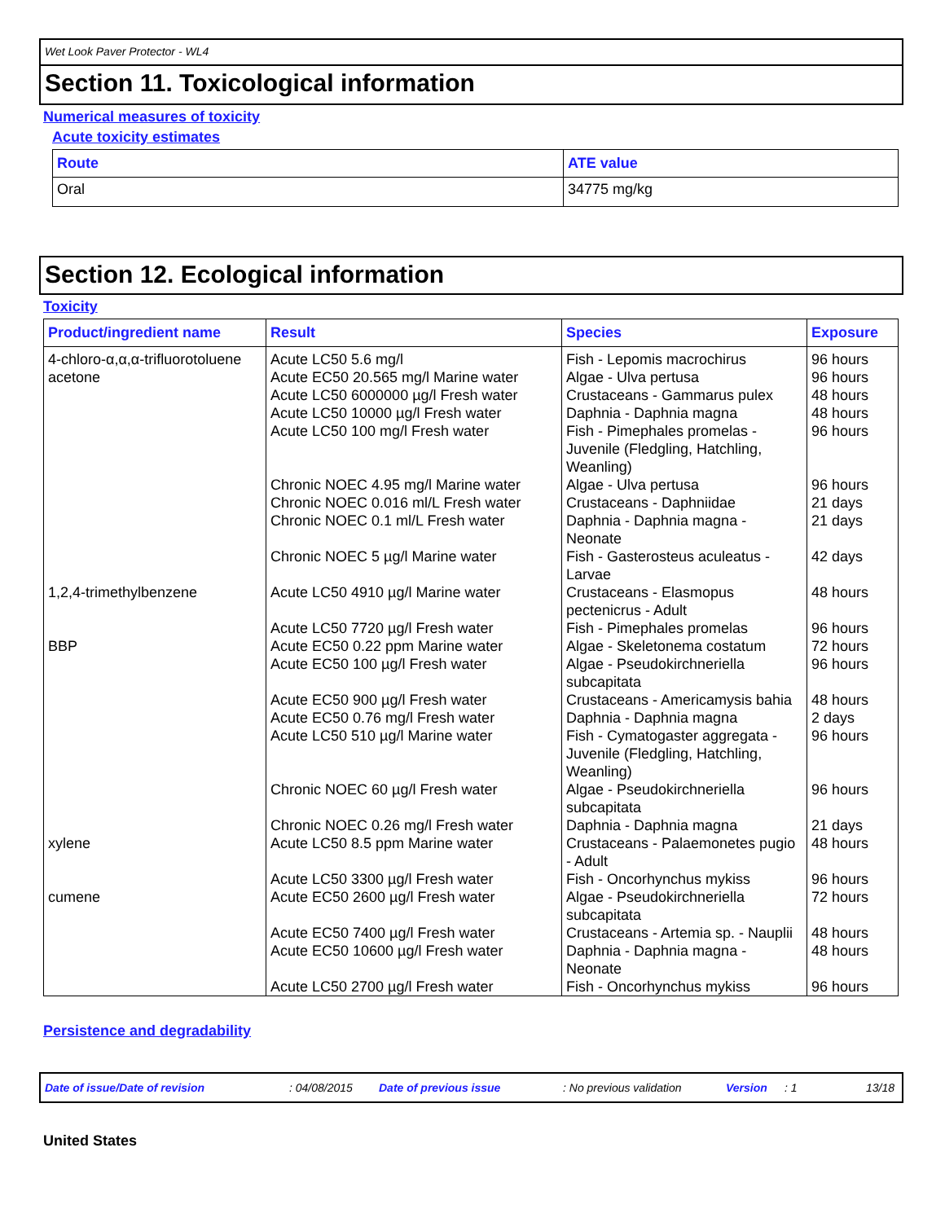Wet Look Paver Protector - WL4
Section 11. Toxicological information
Numerical measures of toxicity
Acute toxicity estimates
| Route | ATE value |
| --- | --- |
| Oral | 34775 mg/kg |
Section 12. Ecological information
Toxicity
| Product/ingredient name | Result | Species | Exposure |
| --- | --- | --- | --- |
| 4-chloro-α,α,α-trifluorotoluene | Acute LC50 5.6 mg/l | Fish - Lepomis macrochirus | 96 hours |
| acetone | Acute EC50 20.565 mg/l Marine water | Algae - Ulva pertusa | 96 hours |
| | Acute LC50 6000000 µg/l Fresh water | Crustaceans - Gammarus pulex | 48 hours |
| | Acute LC50 10000 µg/l Fresh water | Daphnia - Daphnia magna | 48 hours |
| | Acute LC50 100 mg/l Fresh water | Fish - Pimephales promelas - Juvenile (Fledgling, Hatchling, Weanling) | 96 hours |
| | Chronic NOEC 4.95 mg/l Marine water | Algae - Ulva pertusa | 96 hours |
| | Chronic NOEC 0.016 ml/L Fresh water | Crustaceans - Daphniidae | 21 days |
| | Chronic NOEC 0.1 ml/L Fresh water | Daphnia - Daphnia magna - Neonate | 21 days |
| | Chronic NOEC 5 µg/l Marine water | Fish - Gasterosteus aculeatus - Larvae | 42 days |
| 1,2,4-trimethylbenzene | Acute LC50 4910 µg/l Marine water | Crustaceans - Elasmopus pectenicrus - Adult | 48 hours |
| | Acute LC50 7720 µg/l Fresh water | Fish - Pimephales promelas | 96 hours |
| BBP | Acute EC50 0.22 ppm Marine water | Algae - Skeletonema costatum | 72 hours |
| | Acute EC50 100 µg/l Fresh water | Algae - Pseudokirchneriella subcapitata | 96 hours |
| | Acute EC50 900 µg/l Fresh water | Crustaceans - Americamysis bahia | 48 hours |
| | Acute EC50 0.76 mg/l Fresh water | Daphnia - Daphnia magna | 2 days |
| | Acute LC50 510 µg/l Marine water | Fish - Cymatogaster aggregata - Juvenile (Fledgling, Hatchling, Weanling) | 96 hours |
| | Chronic NOEC 60 µg/l Fresh water | Algae - Pseudokirchneriella subcapitata | 96 hours |
| | Chronic NOEC 0.26 mg/l Fresh water | Daphnia - Daphnia magna | 21 days |
| xylene | Acute LC50 8.5 ppm Marine water | Crustaceans - Palaemonetes pugio - Adult | 48 hours |
| | Acute LC50 3300 µg/l Fresh water | Fish - Oncorhynchus mykiss | 96 hours |
| cumene | Acute EC50 2600 µg/l Fresh water | Algae - Pseudokirchneriella subcapitata | 72 hours |
| | Acute EC50 7400 µg/l Fresh water | Crustaceans - Artemia sp. - Nauplii | 48 hours |
| | Acute EC50 10600 µg/l Fresh water | Daphnia - Daphnia magna - Neonate | 48 hours |
| | Acute LC50 2700 µg/l Fresh water | Fish - Oncorhynchus mykiss | 96 hours |
Persistence and degradability
Date of issue/Date of revision: 04/08/2015 Date of previous issue: No previous validation Version: 1 13/18
United States